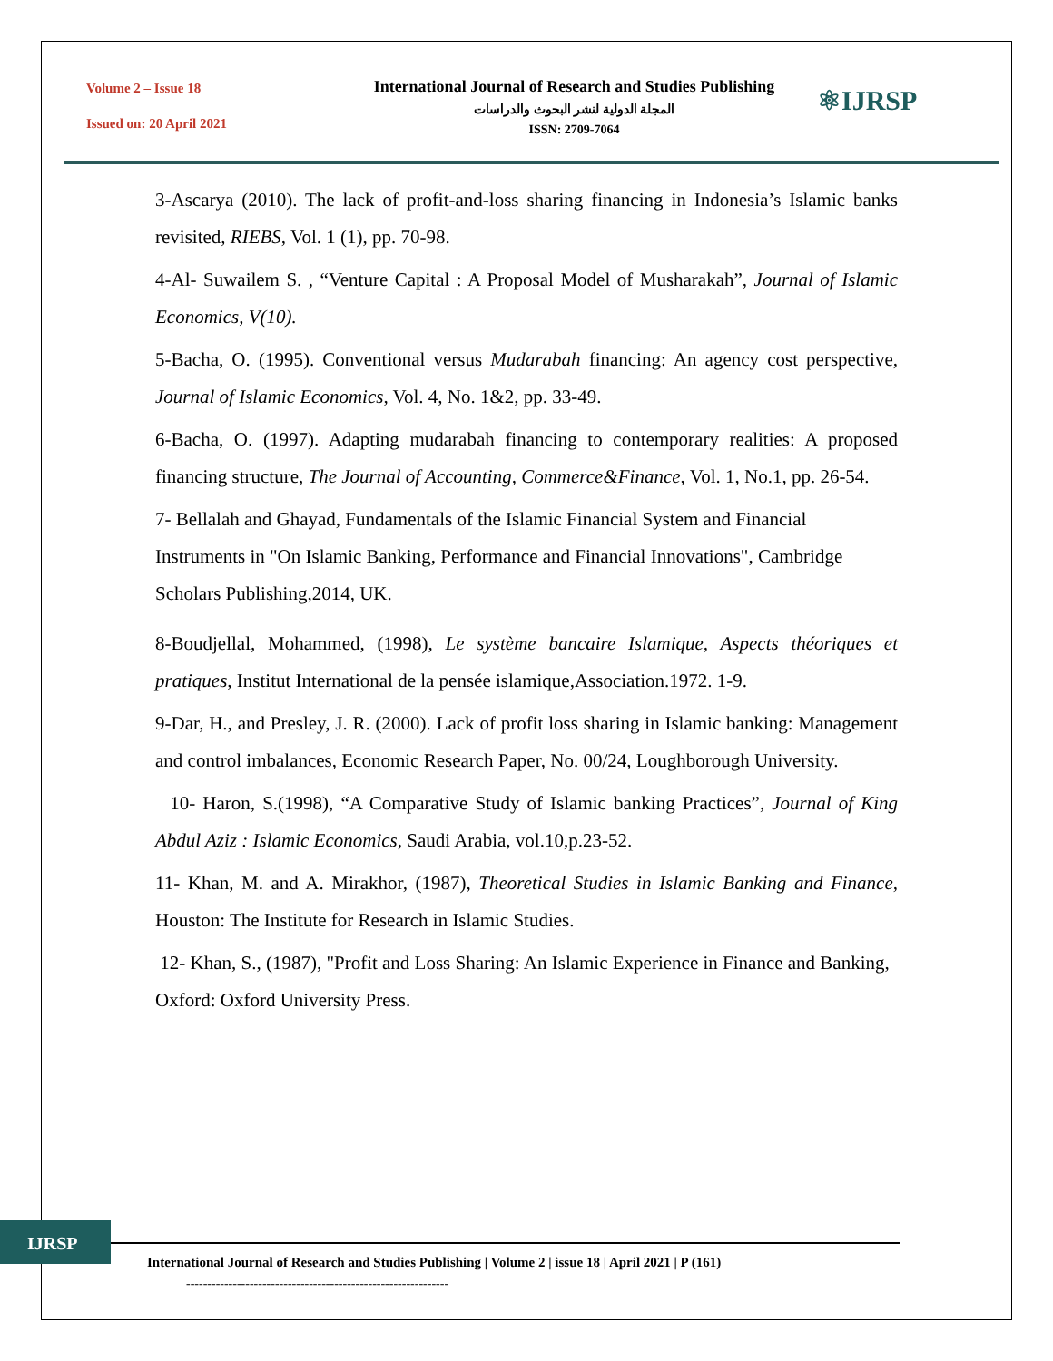Volume 2 – Issue 18
Issued on: 20 April 2021
International Journal of Research and Studies Publishing
المجلة الدولية لنشر البحوث والدراسات
ISSN: 2709-7064
⚛IJRSP
3-Ascarya (2010). The lack of profit-and-loss sharing financing in Indonesia’s Islamic banks revisited, RIEBS, Vol. 1 (1), pp. 70-98.
4-Al- Suwailem S. , “Venture Capital : A Proposal Model of Musharakah”, Journal of Islamic Economics, V(10).
5-Bacha, O. (1995). Conventional versus Mudarabah financing: An agency cost perspective, Journal of Islamic Economics, Vol. 4, No. 1&2, pp. 33-49.
6-Bacha, O. (1997). Adapting mudarabah financing to contemporary realities: A proposed financing structure, The Journal of Accounting, Commerce&Finance, Vol. 1, No.1, pp. 26-54.
7- Bellalah and Ghayad, Fundamentals of the Islamic Financial System and Financial Instruments in "On Islamic Banking, Performance and Financial Innovations", Cambridge Scholars Publishing,2014, UK.
8-Boudjellal, Mohammed, (1998), Le système bancaire Islamique, Aspects théoriques et pratiques, Institut International de la pensée islamique,Association.1972. 1-9.
9-Dar, H., and Presley, J. R. (2000). Lack of profit loss sharing in Islamic banking: Management and control imbalances, Economic Research Paper, No. 00/24, Loughborough University.
10- Haron, S.(1998), “A Comparative Study of Islamic banking Practices”, Journal of King Abdul Aziz : Islamic Economics, Saudi Arabia, vol.10,p.23-52.
11- Khan, M. and A. Mirakhor, (1987), Theoretical Studies in Islamic Banking and Finance, Houston: The Institute for Research in Islamic Studies.
12- Khan, S., (1987), "Profit and Loss Sharing: An Islamic Experience in Finance and Banking, Oxford: Oxford University Press.
IJRSP
International Journal of Research and Studies Publishing | Volume 2 | issue 18 | April 2021 | P (161)
--------------------------------------------------------------